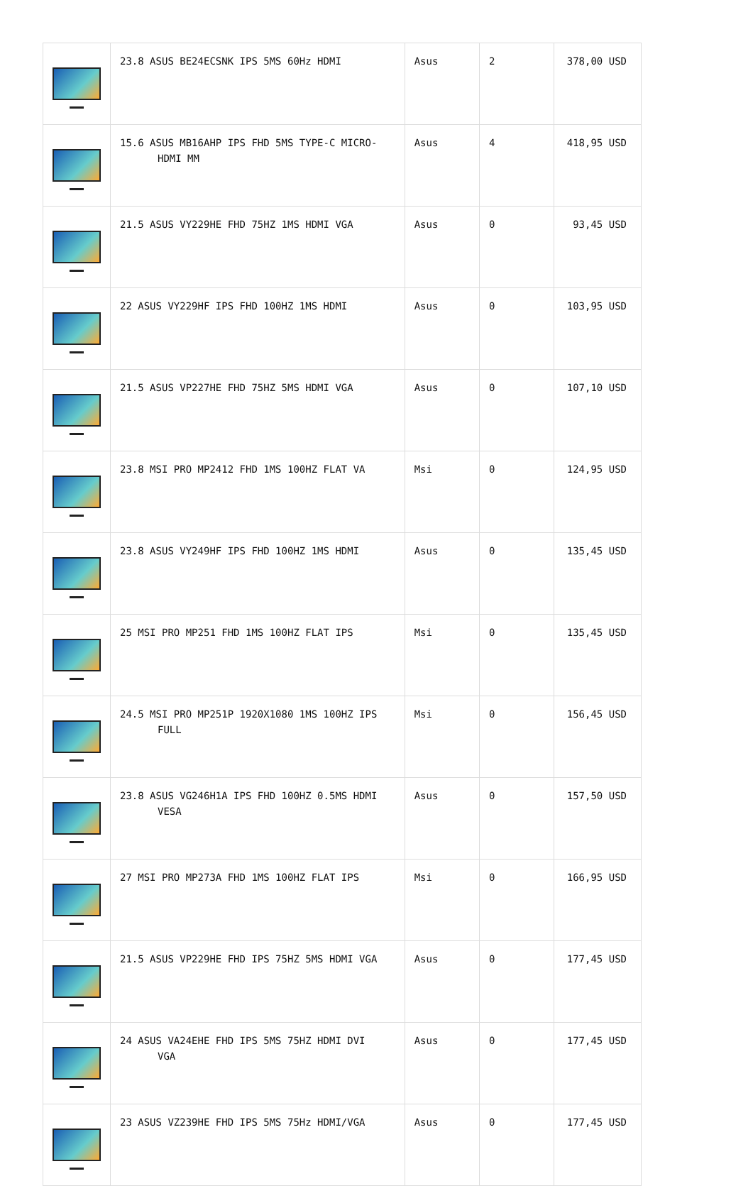| | 23.8 ASUS BE24ECSNK IPS 5MS 60Hz HDMI | Asus | 2 | 378,00 USD |
| | 15.6 ASUS MB16AHP IPS FHD 5MS TYPE-C MICRO- HDMI MM | Asus | 4 | 418,95 USD |
| | 21.5 ASUS VY229HE FHD 75HZ 1MS HDMI VGA | Asus | 0 | 93,45 USD |
| | 22 ASUS VY229HF IPS FHD 100HZ 1MS HDMI | Asus | 0 | 103,95 USD |
| | 21.5 ASUS VP227HE FHD 75HZ 5MS HDMI VGA | Asus | 0 | 107,10 USD |
| | 23.8 MSI PRO MP2412 FHD 1MS 100HZ FLAT VA | Msi | 0 | 124,95 USD |
| | 23.8 ASUS VY249HF IPS FHD 100HZ 1MS HDMI | Asus | 0 | 135,45 USD |
| | 25 MSI PRO MP251 FHD 1MS 100HZ FLAT IPS | Msi | 0 | 135,45 USD |
| | 24.5 MSI PRO MP251P 1920X1080 1MS 100HZ IPS FULL | Msi | 0 | 156,45 USD |
| | 23.8 ASUS VG246H1A IPS FHD 100HZ 0.5MS HDMI VESA | Asus | 0 | 157,50 USD |
| | 27 MSI PRO MP273A FHD 1MS 100HZ FLAT IPS | Msi | 0 | 166,95 USD |
| | 21.5 ASUS VP229HE FHD IPS 75HZ 5MS HDMI VGA | Asus | 0 | 177,45 USD |
| | 24 ASUS VA24EHE FHD IPS 5MS 75HZ HDMI DVI VGA | Asus | 0 | 177,45 USD |
| | 23 ASUS VZ239HE FHD IPS 5MS 75Hz HDMI/VGA | Asus | 0 | 177,45 USD |